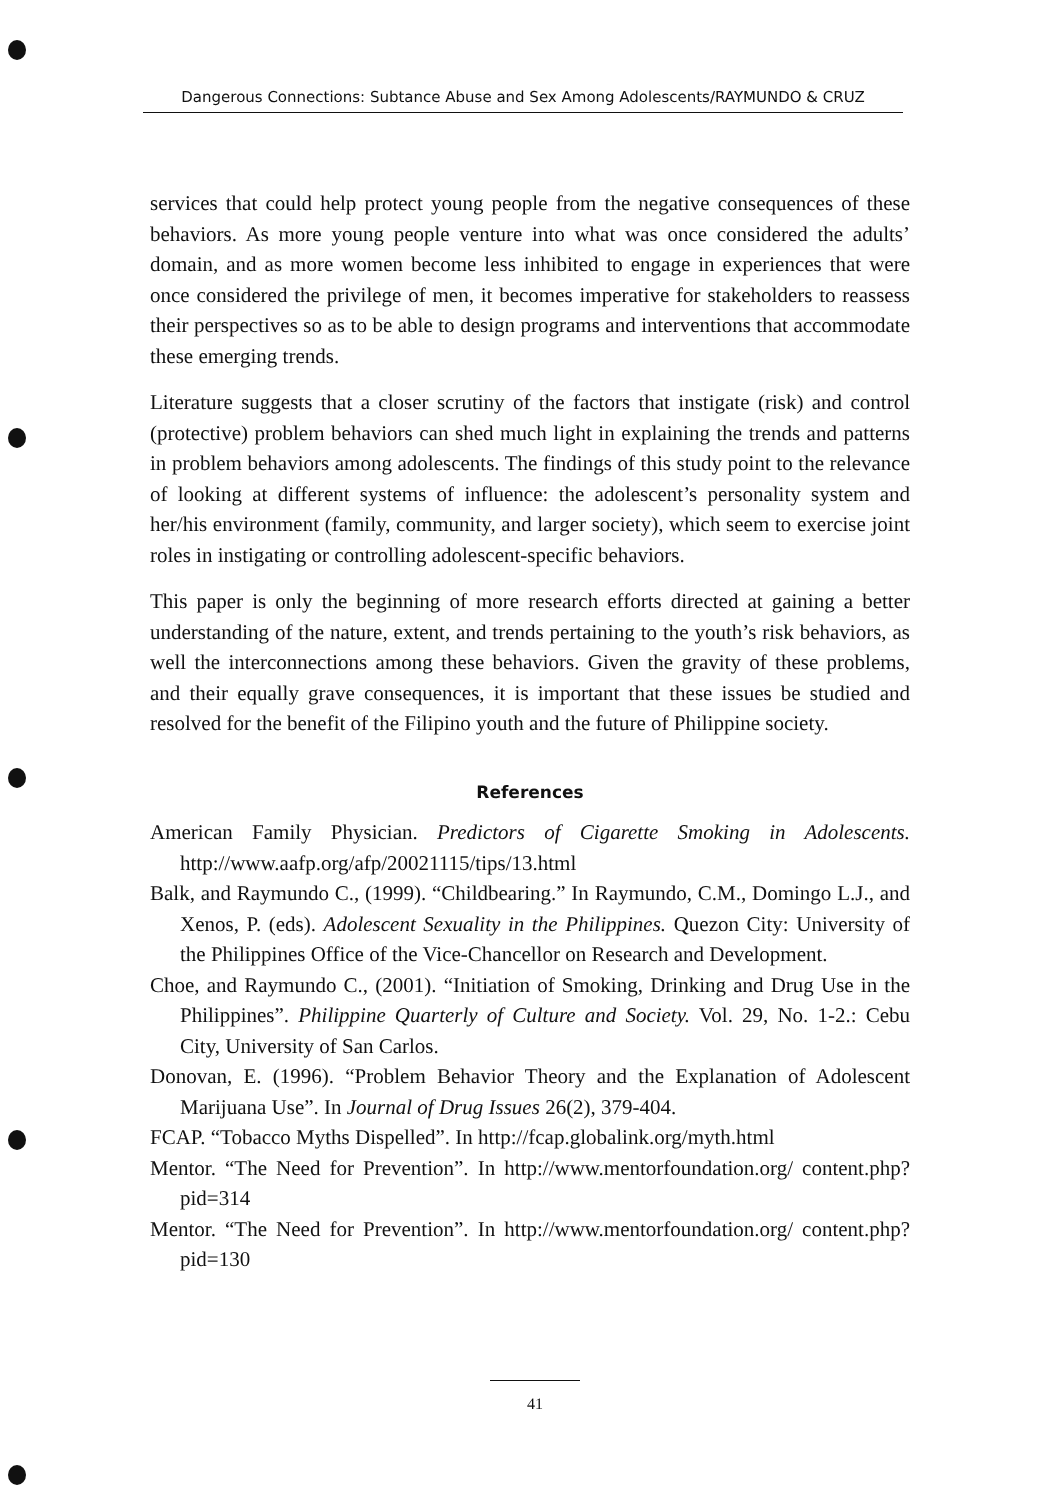Dangerous Connections: Subtance Abuse and Sex Among Adolescents/RAYMUNDO & CRUZ
services that could help protect young people from the negative consequences of these behaviors. As more young people venture into what was once considered the adults’ domain, and as more women become less inhibited to engage in experiences that were once considered the privilege of men, it becomes imperative for stakeholders to reassess their perspectives so as to be able to design programs and interventions that accommodate these emerging trends.
Literature suggests that a closer scrutiny of the factors that instigate (risk) and control (protective) problem behaviors can shed much light in explaining the trends and patterns in problem behaviors among adolescents. The findings of this study point to the relevance of looking at different systems of influence: the adolescent’s personality system and her/his environment (family, community, and larger society), which seem to exercise joint roles in instigating or controlling adolescent-specific behaviors.
This paper is only the beginning of more research efforts directed at gaining a better understanding of the nature, extent, and trends pertaining to the youth’s risk behaviors, as well the interconnections among these behaviors. Given the gravity of these problems, and their equally grave consequences, it is important that these issues be studied and resolved for the benefit of the Filipino youth and the future of Philippine society.
References
American Family Physician. Predictors of Cigarette Smoking in Adolescents. http://www.aafp.org/afp/20021115/tips/13.html
Balk, and Raymundo C., (1999). “Childbearing.” In Raymundo, C.M., Domingo L.J., and Xenos, P. (eds). Adolescent Sexuality in the Philippines. Quezon City: University of the Philippines Office of the Vice-Chancellor on Research and Development.
Choe, and Raymundo C., (2001). “Initiation of Smoking, Drinking and Drug Use in the Philippines”. Philippine Quarterly of Culture and Society. Vol. 29, No. 1-2.: Cebu City, University of San Carlos.
Donovan, E. (1996). “Problem Behavior Theory and the Explanation of Adolescent Marijuana Use”. In Journal of Drug Issues 26(2), 379-404.
FCAP. “Tobacco Myths Dispelled”. In http://fcap.globalink.org/myth.html
Mentor. “The Need for Prevention”. In http://www.mentorfoundation.org/ content.php?pid=314
Mentor. “The Need for Prevention”. In http://www.mentorfoundation.org/ content.php?pid=130
41